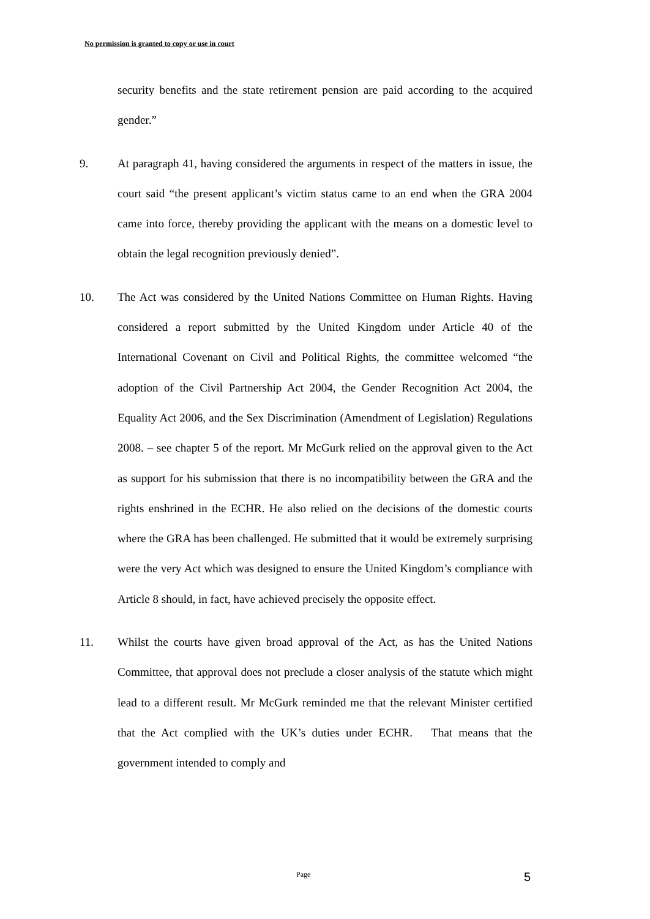No permission is granted to copy or use in court
security benefits and the state retirement pension are paid according to the acquired gender.”
9. At paragraph 41, having considered the arguments in respect of the matters in issue, the court said “the present applicant’s victim status came to an end when the GRA 2004 came into force, thereby providing the applicant with the means on a domestic level to obtain the legal recognition previously denied”.
10. The Act was considered by the United Nations Committee on Human Rights. Having considered a report submitted by the United Kingdom under Article 40 of the International Covenant on Civil and Political Rights, the committee welcomed “the adoption of the Civil Partnership Act 2004, the Gender Recognition Act 2004, the Equality Act 2006, and the Sex Discrimination (Amendment of Legislation) Regulations 2008. – see chapter 5 of the report. Mr McGurk relied on the approval given to the Act as support for his submission that there is no incompatibility between the GRA and the rights enshrined in the ECHR. He also relied on the decisions of the domestic courts where the GRA has been challenged. He submitted that it would be extremely surprising were the very Act which was designed to ensure the United Kingdom’s compliance with Article 8 should, in fact, have achieved precisely the opposite effect.
11. Whilst the courts have given broad approval of the Act, as has the United Nations Committee, that approval does not preclude a closer analysis of the statute which might lead to a different result. Mr McGurk reminded me that the relevant Minister certified that the Act complied with the UK’s duties under ECHR. That means that the government intended to comply and
Page 5